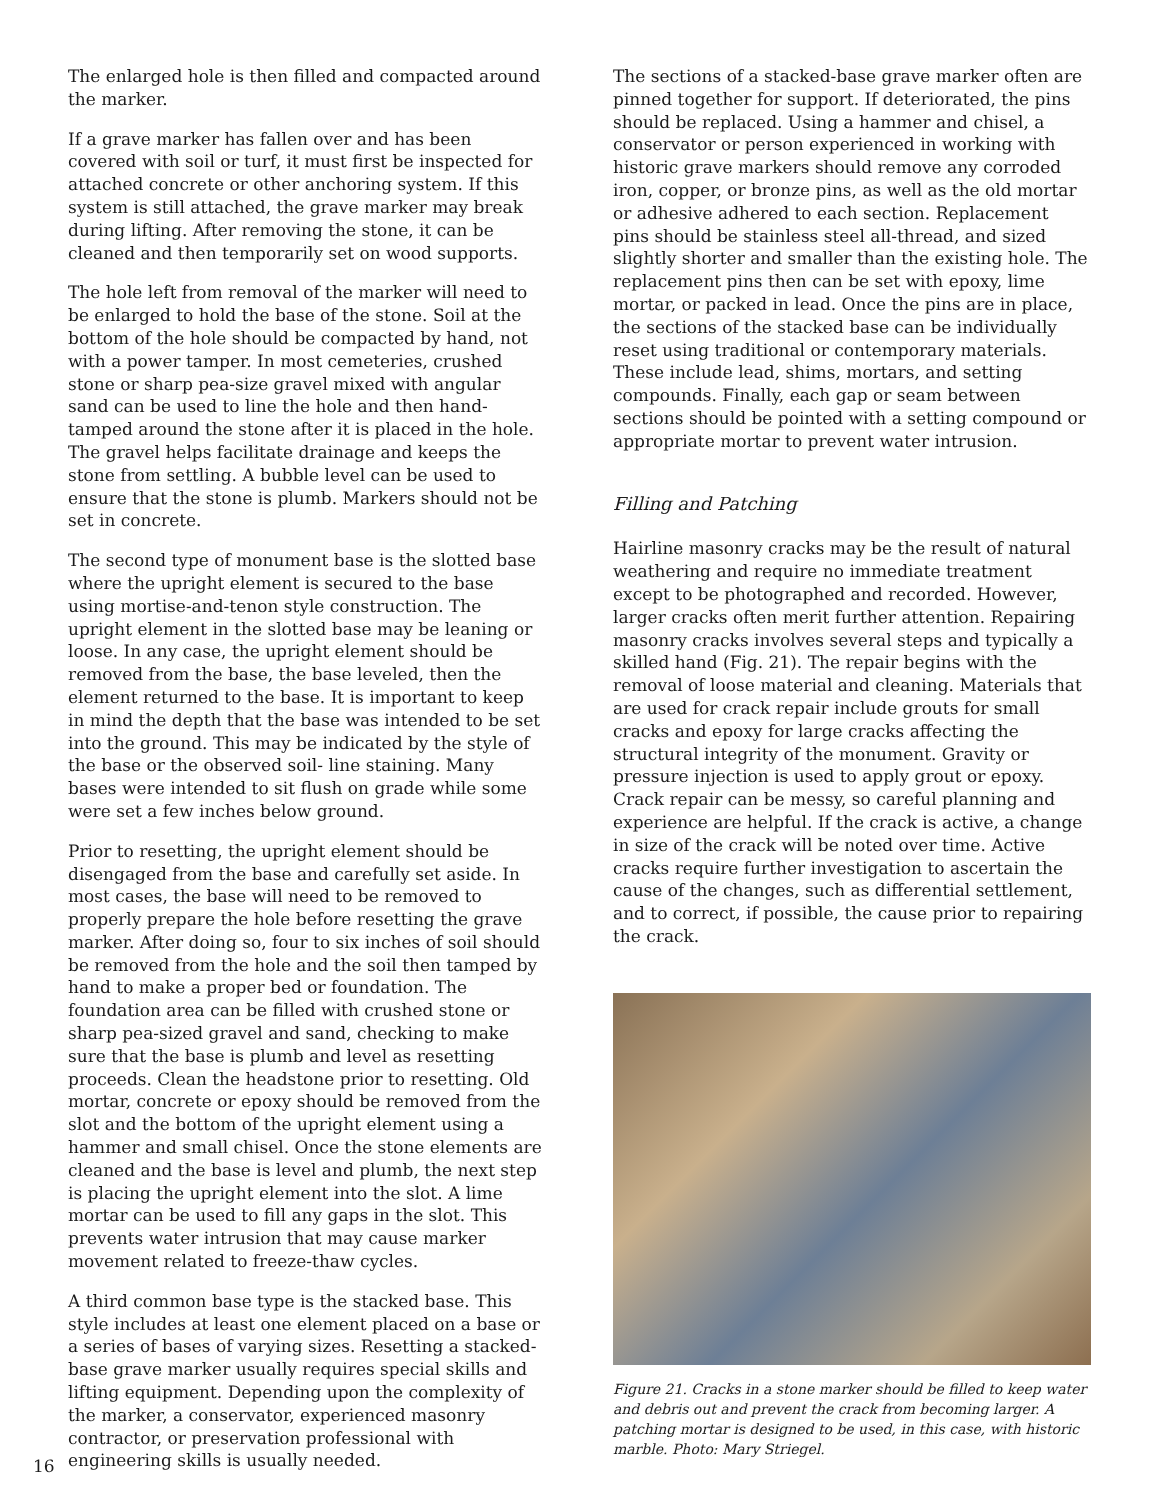The enlarged hole is then filled and compacted around the marker.
If a grave marker has fallen over and has been covered with soil or turf, it must first be inspected for attached concrete or other anchoring system. If this system is still attached, the grave marker may break during lifting. After removing the stone, it can be cleaned and then temporarily set on wood supports.
The hole left from removal of the marker will need to be enlarged to hold the base of the stone. Soil at the bottom of the hole should be compacted by hand, not with a power tamper. In most cemeteries, crushed stone or sharp pea-size gravel mixed with angular sand can be used to line the hole and then hand-tamped around the stone after it is placed in the hole. The gravel helps facilitate drainage and keeps the stone from settling. A bubble level can be used to ensure that the stone is plumb. Markers should not be set in concrete.
The second type of monument base is the slotted base where the upright element is secured to the base using mortise-and-tenon style construction. The upright element in the slotted base may be leaning or loose. In any case, the upright element should be removed from the base, the base leveled, then the element returned to the base. It is important to keep in mind the depth that the base was intended to be set into the ground. This may be indicated by the style of the base or the observed soil- line staining. Many bases were intended to sit flush on grade while some were set a few inches below ground.
Prior to resetting, the upright element should be disengaged from the base and carefully set aside. In most cases, the base will need to be removed to properly prepare the hole before resetting the grave marker. After doing so, four to six inches of soil should be removed from the hole and the soil then tamped by hand to make a proper bed or foundation. The foundation area can be filled with crushed stone or sharp pea-sized gravel and sand, checking to make sure that the base is plumb and level as resetting proceeds. Clean the headstone prior to resetting. Old mortar, concrete or epoxy should be removed from the slot and the bottom of the upright element using a hammer and small chisel. Once the stone elements are cleaned and the base is level and plumb, the next step is placing the upright element into the slot. A lime mortar can be used to fill any gaps in the slot. This prevents water intrusion that may cause marker movement related to freeze-thaw cycles.
A third common base type is the stacked base. This style includes at least one element placed on a base or a series of bases of varying sizes. Resetting a stacked-base grave marker usually requires special skills and lifting equipment. Depending upon the complexity of the marker, a conservator, experienced masonry contractor, or preservation professional with engineering skills is usually needed.
The sections of a stacked-base grave marker often are pinned together for support. If deteriorated, the pins should be replaced. Using a hammer and chisel, a conservator or person experienced in working with historic grave markers should remove any corroded iron, copper, or bronze pins, as well as the old mortar or adhesive adhered to each section. Replacement pins should be stainless steel all-thread, and sized slightly shorter and smaller than the existing hole. The replacement pins then can be set with epoxy, lime mortar, or packed in lead. Once the pins are in place, the sections of the stacked base can be individually reset using traditional or contemporary materials. These include lead, shims, mortars, and setting compounds. Finally, each gap or seam between sections should be pointed with a setting compound or appropriate mortar to prevent water intrusion.
Filling and Patching
Hairline masonry cracks may be the result of natural weathering and require no immediate treatment except to be photographed and recorded. However, larger cracks often merit further attention. Repairing masonry cracks involves several steps and typically a skilled hand (Fig. 21). The repair begins with the removal of loose material and cleaning. Materials that are used for crack repair include grouts for small cracks and epoxy for large cracks affecting the structural integrity of the monument. Gravity or pressure injection is used to apply grout or epoxy. Crack repair can be messy, so careful planning and experience are helpful. If the crack is active, a change in size of the crack will be noted over time. Active cracks require further investigation to ascertain the cause of the changes, such as differential settlement, and to correct, if possible, the cause prior to repairing the crack.
Figure 21. Cracks in a stone marker should be filled to keep water and debris out and prevent the crack from becoming larger. A patching mortar is designed to be used, in this case, with historic marble. Photo: Mary Striegel.
16